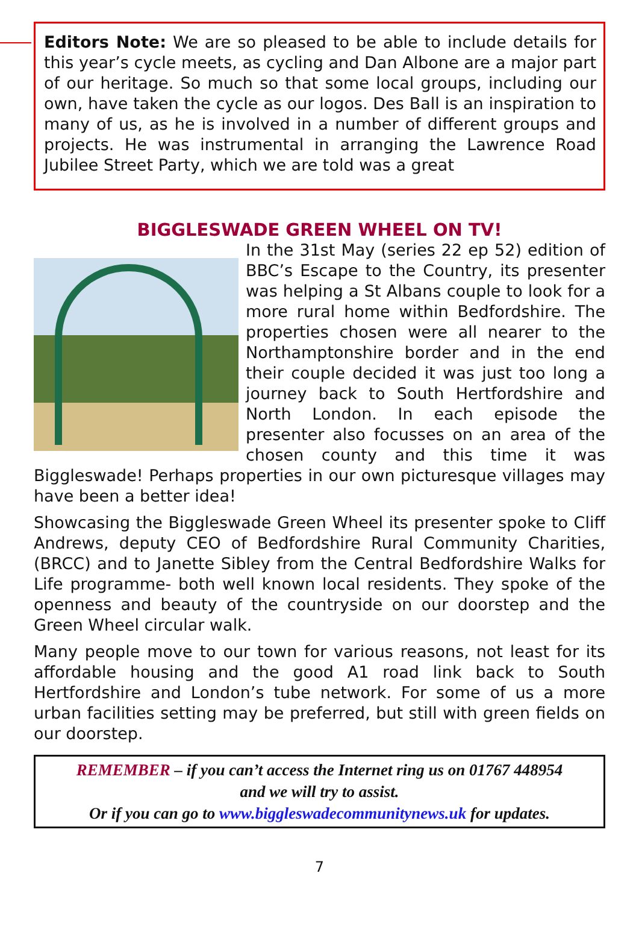Editors Note: We are so pleased to be able to include details for this year’s cycle meets, as cycling and Dan Albone are a major part of our heritage. So much so that some local groups, including our own, have taken the cycle as our logos. Des Ball is an inspiration to many of us, as he is involved in a number of different groups and projects. He was instrumental in arranging the Lawrence Road Jubilee Street Party, which we are told was a great
BIGGLESWADE GREEN WHEEL ON TV!
In the 31st May (series 22 ep 52) edition of BBC’s Escape to the Country, its presenter was helping a St Albans couple to look for a more rural home within Bedfordshire. The properties chosen were all nearer to the Northamptonshire border and in the end their couple decided it was just too long a journey back to South Hertfordshire and North London. In each episode the presenter also focusses on an area of the chosen county and this time it was Biggleswade! Perhaps properties in our own picturesque villages may have been a better idea!
Showcasing the Biggleswade Green Wheel its presenter spoke to Cliff Andrews, deputy CEO of Bedfordshire Rural Community Charities, (BRCC) and to Janette Sibley from the Central Bedfordshire Walks for Life programme- both well known local residents. They spoke of the openness and beauty of the countryside on our doorstep and the Green Wheel circular walk.
Many people move to our town for various reasons, not least for its affordable housing and the good A1 road link back to South Hertfordshire and London’s tube network. For some of us a more urban facilities setting may be preferred, but still with green fields on our doorstep.
REMEMBER – if you can’t access the Internet ring us on 01767 448954
and we will try to assist.
Or if you can go to www.biggleswadecommunitynews.uk for updates.
7